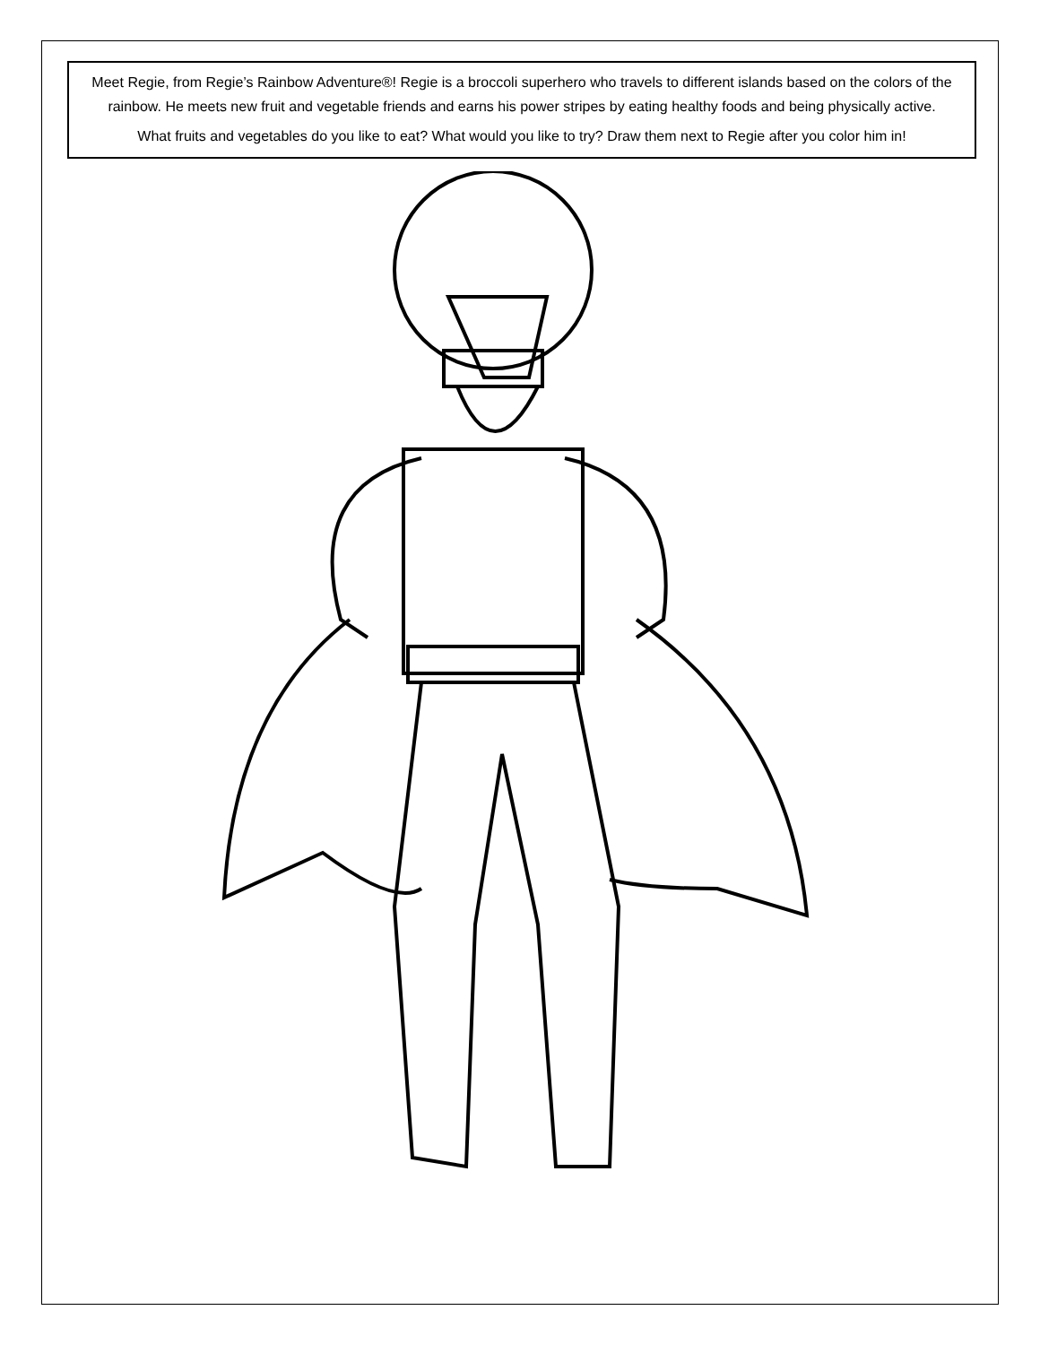Meet Regie, from Regie’s Rainbow Adventure®! Regie is a broccoli superhero who travels to different islands based on the colors of the rainbow. He meets new fruit and vegetable friends and earns his power stripes by eating healthy foods and being physically active.
What fruits and vegetables do you like to eat? What would you like to try? Draw them next to Regie after you color him in!